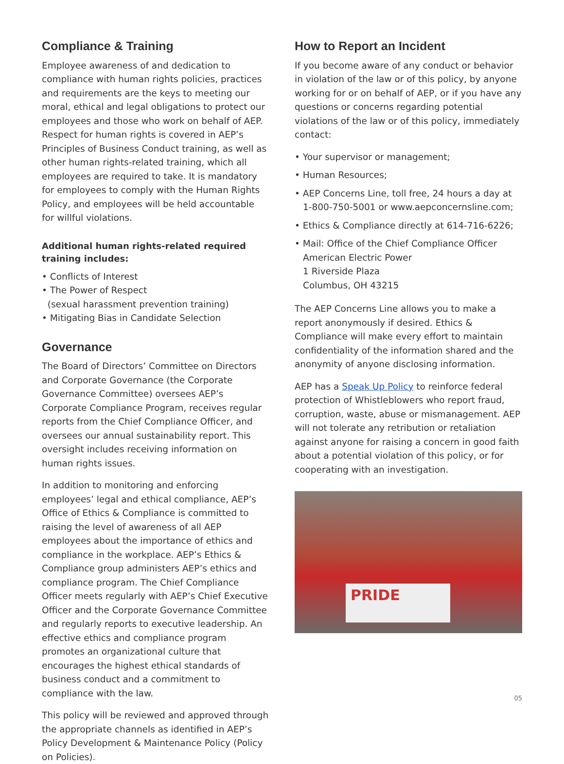Compliance & Training
Employee awareness of and dedication to compliance with human rights policies, practices and requirements are the keys to meeting our moral, ethical and legal obligations to protect our employees and those who work on behalf of AEP. Respect for human rights is covered in AEP’s Principles of Business Conduct training, as well as other human rights-related training, which all employees are required to take. It is mandatory for employees to comply with the Human Rights Policy, and employees will be held accountable for willful violations.
Additional human rights-related required training includes:
• Conflicts of Interest
• The Power of Respect
(sexual harassment prevention training)
• Mitigating Bias in Candidate Selection
Governance
The Board of Directors’ Committee on Directors and Corporate Governance (the Corporate Governance Committee) oversees AEP’s Corporate Compliance Program, receives regular reports from the Chief Compliance Officer, and oversees our annual sustainability report. This oversight includes receiving information on human rights issues.
In addition to monitoring and enforcing employees’ legal and ethical compliance, AEP’s Office of Ethics & Compliance is committed to raising the level of awareness of all AEP employees about the importance of ethics and compliance in the workplace. AEP’s Ethics & Compliance group administers AEP’s ethics and compliance program. The Chief Compliance Officer meets regularly with AEP’s Chief Executive Officer and the Corporate Governance Committee and regularly reports to executive leadership. An effective ethics and compliance program promotes an organizational culture that encourages the highest ethical standards of business conduct and a commitment to compliance with the law.
This policy will be reviewed and approved through the appropriate channels as identified in AEP’s Policy Development & Maintenance Policy (Policy on Policies).
How to Report an Incident
If you become aware of any conduct or behavior in violation of the law or of this policy, by anyone working for or on behalf of AEP, or if you have any questions or concerns regarding potential violations of the law or of this policy, immediately contact:
• Your supervisor or management;
• Human Resources;
• AEP Concerns Line, toll free, 24 hours a day at 1-800-750-5001 or www.aepconcernsline.com;
• Ethics & Compliance directly at 614-716-6226;
• Mail: Office of the Chief Compliance Officer
American Electric Power
1 Riverside Plaza
Columbus, OH 43215
The AEP Concerns Line allows you to make a report anonymously if desired. Ethics & Compliance will make every effort to maintain confidentiality of the information shared and the anonymity of anyone disclosing information.
AEP has a Speak Up Policy to reinforce federal protection of Whistleblowers who report fraud, corruption, waste, abuse or mismanagement. AEP will not tolerate any retribution or retaliation against anyone for raising a concern in good faith about a potential violation of this policy, or for cooperating with an investigation.
PRIDE
05